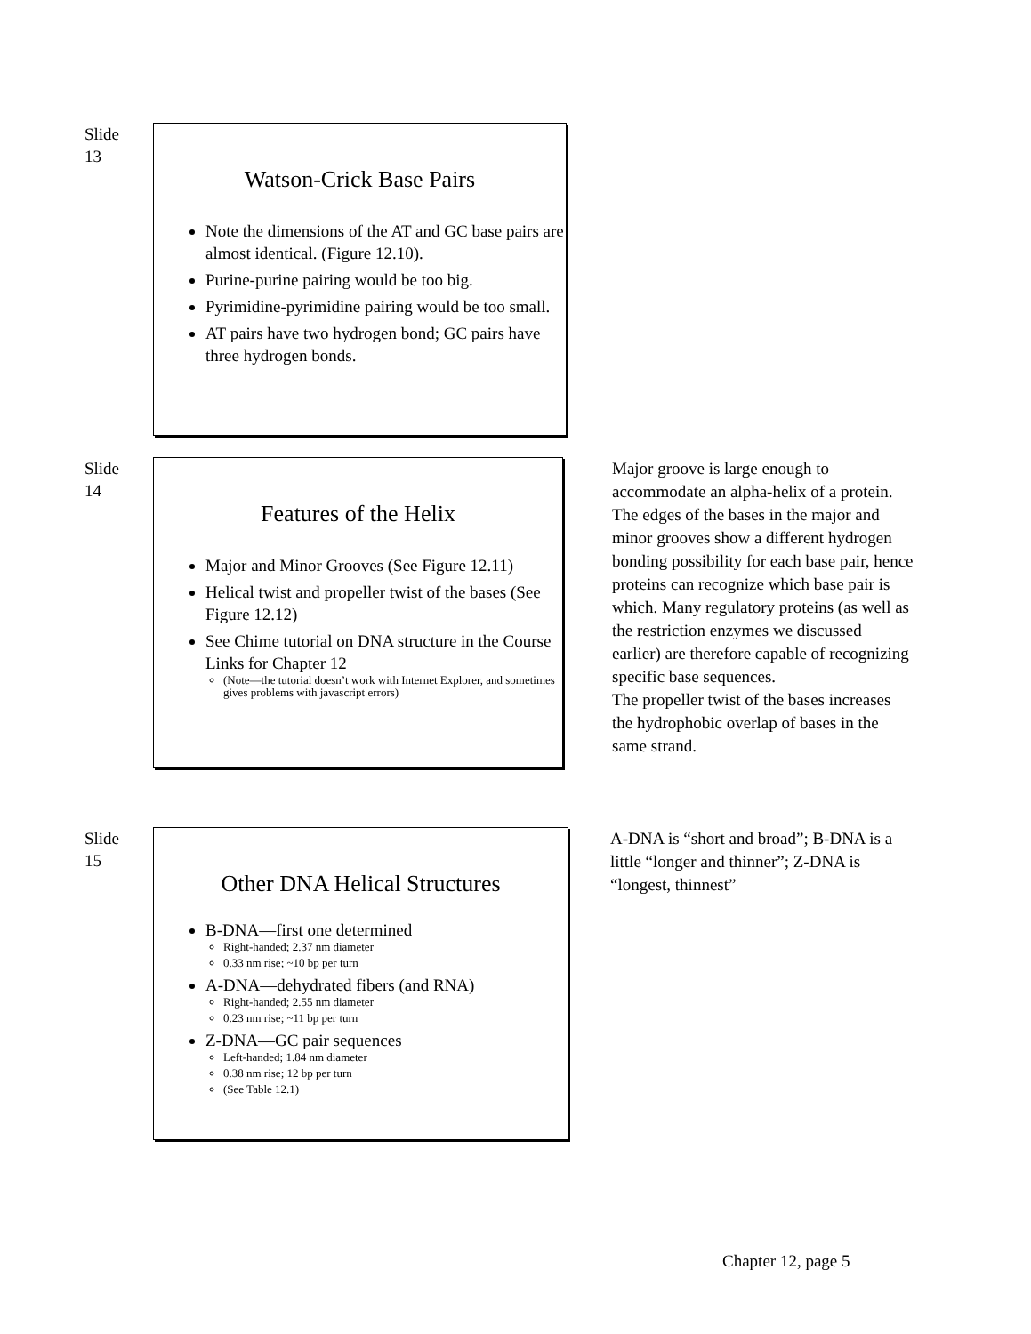Slide
13
Watson-Crick Base Pairs
Note the dimensions of the AT and GC base pairs are almost identical. (Figure 12.10).
Purine-purine pairing would be too big.
Pyrimidine-pyrimidine pairing would be too small.
AT pairs have two hydrogen bond; GC pairs have three hydrogen bonds.
Slide
14
Features of the Helix
Major and Minor Grooves (See Figure 12.11)
Helical twist and propeller twist of the bases (See Figure 12.12)
See Chime tutorial on DNA structure in the Course Links for Chapter 12
(Note—the tutorial doesn’t work with Internet Explorer, and sometimes gives problems with javascript errors)
Major groove is large enough to accommodate an alpha-helix of a protein. The edges of the bases in the major and minor grooves show a different hydrogen bonding possibility for each base pair, hence proteins can recognize which base pair is which. Many regulatory proteins (as well as the restriction enzymes we discussed earlier) are therefore capable of recognizing specific base sequences.
The propeller twist of the bases increases the hydrophobic overlap of bases in the same strand.
Slide
15
Other DNA Helical Structures
B-DNA—first one determined
Right-handed; 2.37 nm diameter
0.33 nm rise; ~10 bp per turn
A-DNA—dehydrated fibers (and RNA)
Right-handed; 2.55 nm diameter
0.23 nm rise; ~11 bp per turn
Z-DNA—GC pair sequences
Left-handed; 1.84 nm diameter
0.38 nm rise; 12 bp per turn
(See Table 12.1)
A-DNA is “short and broad”; B-DNA is a little “longer and thinner”; Z-DNA is “longest, thinnest”
Chapter 12, page 5